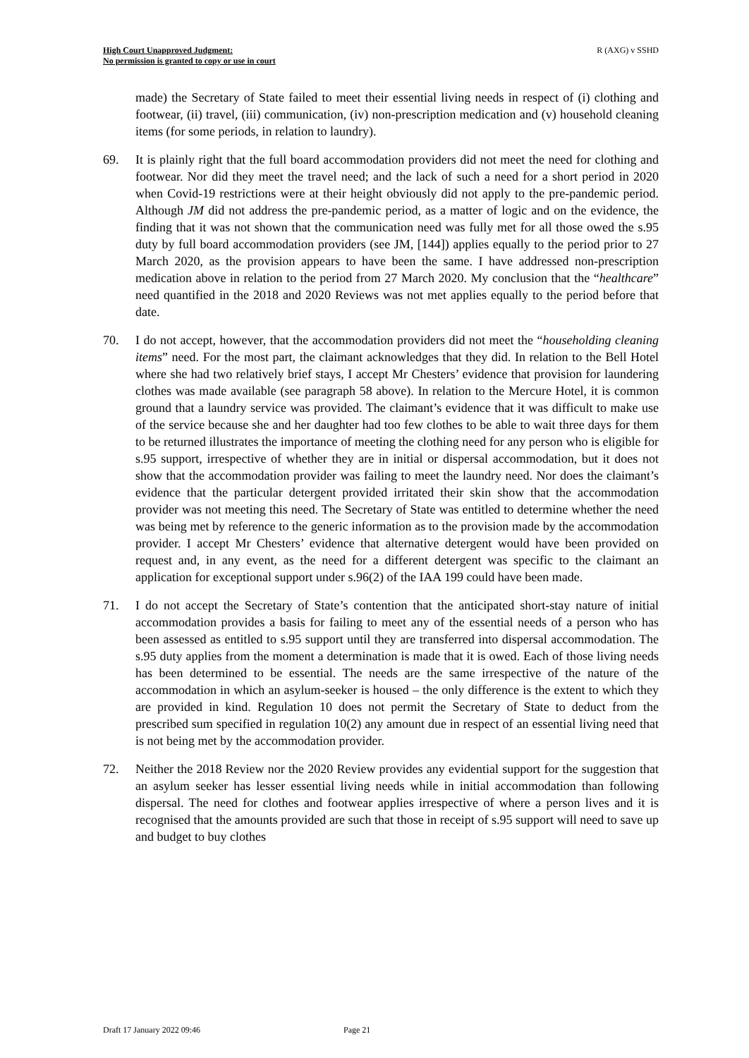High Court Unapproved Judgment:
No permission is granted to copy or use in court
R (AXG) v SSHD
made) the Secretary of State failed to meet their essential living needs in respect of (i) clothing and footwear, (ii) travel, (iii) communication, (iv) non-prescription medication and (v) household cleaning items (for some periods, in relation to laundry).
69. It is plainly right that the full board accommodation providers did not meet the need for clothing and footwear. Nor did they meet the travel need; and the lack of such a need for a short period in 2020 when Covid-19 restrictions were at their height obviously did not apply to the pre-pandemic period. Although JM did not address the pre-pandemic period, as a matter of logic and on the evidence, the finding that it was not shown that the communication need was fully met for all those owed the s.95 duty by full board accommodation providers (see JM, [144]) applies equally to the period prior to 27 March 2020, as the provision appears to have been the same. I have addressed non-prescription medication above in relation to the period from 27 March 2020. My conclusion that the “healthcare” need quantified in the 2018 and 2020 Reviews was not met applies equally to the period before that date.
70. I do not accept, however, that the accommodation providers did not meet the “householding cleaning items” need. For the most part, the claimant acknowledges that they did. In relation to the Bell Hotel where she had two relatively brief stays, I accept Mr Chesters’ evidence that provision for laundering clothes was made available (see paragraph 58 above). In relation to the Mercure Hotel, it is common ground that a laundry service was provided. The claimant’s evidence that it was difficult to make use of the service because she and her daughter had too few clothes to be able to wait three days for them to be returned illustrates the importance of meeting the clothing need for any person who is eligible for s.95 support, irrespective of whether they are in initial or dispersal accommodation, but it does not show that the accommodation provider was failing to meet the laundry need. Nor does the claimant’s evidence that the particular detergent provided irritated their skin show that the accommodation provider was not meeting this need. The Secretary of State was entitled to determine whether the need was being met by reference to the generic information as to the provision made by the accommodation provider. I accept Mr Chesters’ evidence that alternative detergent would have been provided on request and, in any event, as the need for a different detergent was specific to the claimant an application for exceptional support under s.96(2) of the IAA 199 could have been made.
71. I do not accept the Secretary of State’s contention that the anticipated short-stay nature of initial accommodation provides a basis for failing to meet any of the essential needs of a person who has been assessed as entitled to s.95 support until they are transferred into dispersal accommodation. The s.95 duty applies from the moment a determination is made that it is owed. Each of those living needs has been determined to be essential. The needs are the same irrespective of the nature of the accommodation in which an asylum-seeker is housed – the only difference is the extent to which they are provided in kind. Regulation 10 does not permit the Secretary of State to deduct from the prescribed sum specified in regulation 10(2) any amount due in respect of an essential living need that is not being met by the accommodation provider.
72. Neither the 2018 Review nor the 2020 Review provides any evidential support for the suggestion that an asylum seeker has lesser essential living needs while in initial accommodation than following dispersal. The need for clothes and footwear applies irrespective of where a person lives and it is recognised that the amounts provided are such that those in receipt of s.95 support will need to save up and budget to buy clothes
Draft 17 January 2022 09:46 Page 21